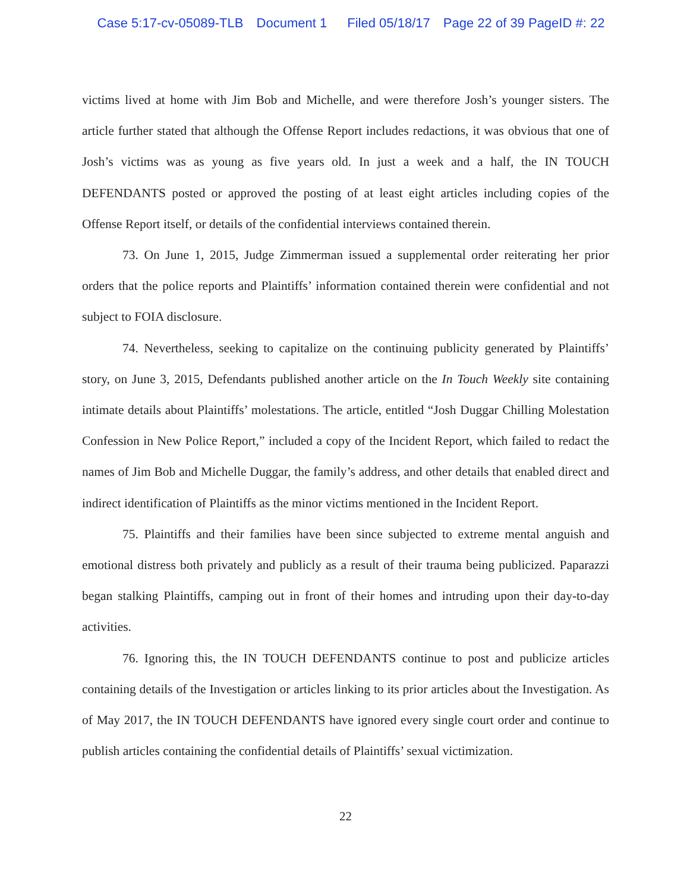Case 5:17-cv-05089-TLB Document 1 Filed 05/18/17 Page 22 of 39 PageID #: 22
victims lived at home with Jim Bob and Michelle, and were therefore Josh’s younger sisters. The article further stated that although the Offense Report includes redactions, it was obvious that one of Josh’s victims was as young as five years old. In just a week and a half, the IN TOUCH DEFENDANTS posted or approved the posting of at least eight articles including copies of the Offense Report itself, or details of the confidential interviews contained therein.
73. On June 1, 2015, Judge Zimmerman issued a supplemental order reiterating her prior orders that the police reports and Plaintiffs’ information contained therein were confidential and not subject to FOIA disclosure.
74. Nevertheless, seeking to capitalize on the continuing publicity generated by Plaintiffs’ story, on June 3, 2015, Defendants published another article on the In Touch Weekly site containing intimate details about Plaintiffs’ molestations. The article, entitled “Josh Duggar Chilling Molestation Confession in New Police Report,” included a copy of the Incident Report, which failed to redact the names of Jim Bob and Michelle Duggar, the family’s address, and other details that enabled direct and indirect identification of Plaintiffs as the minor victims mentioned in the Incident Report.
75. Plaintiffs and their families have been since subjected to extreme mental anguish and emotional distress both privately and publicly as a result of their trauma being publicized. Paparazzi began stalking Plaintiffs, camping out in front of their homes and intruding upon their day-to-day activities.
76. Ignoring this, the IN TOUCH DEFENDANTS continue to post and publicize articles containing details of the Investigation or articles linking to its prior articles about the Investigation. As of May 2017, the IN TOUCH DEFENDANTS have ignored every single court order and continue to publish articles containing the confidential details of Plaintiffs’ sexual victimization.
22